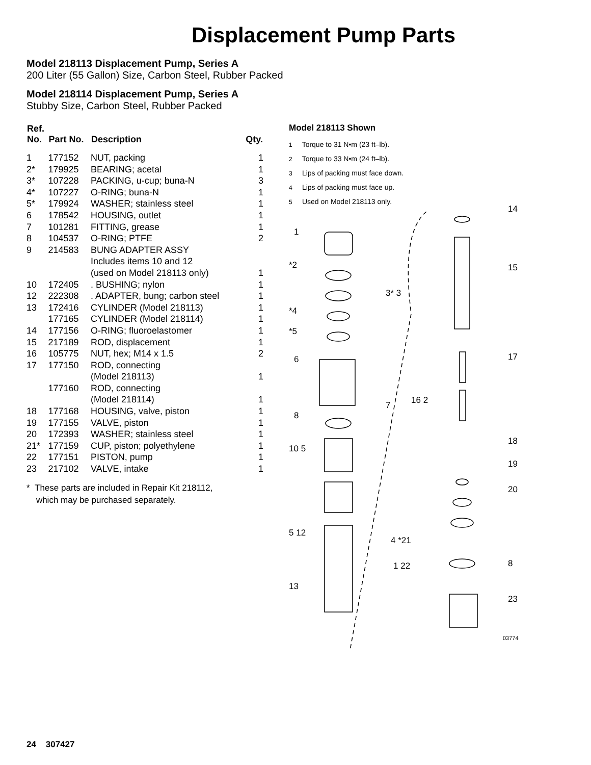Displacement Pump Parts
Model 218113 Displacement Pump, Series A
200 Liter (55 Gallon) Size, Carbon Steel, Rubber Packed
Model 218114 Displacement Pump, Series A
Stubby Size, Carbon Steel, Rubber Packed
| Ref. No. | Part No. | Description | Qty. |
| --- | --- | --- | --- |
| 1 | 177152 | NUT, packing | 1 |
| 2* | 179925 | BEARING; acetal | 1 |
| 3* | 107228 | PACKING, u-cup; buna-N | 3 |
| 4* | 107227 | O-RING; buna-N | 1 |
| 5* | 179924 | WASHER; stainless steel | 1 |
| 6 | 178542 | HOUSING, outlet | 1 |
| 7 | 101281 | FITTING, grease | 1 |
| 8 | 104537 | O-RING; PTFE | 2 |
| 9 | 214583 | BUNG ADAPTER ASSY Includes items 10 and 12 (used on Model 218113 only) | 1 |
| 10 | 172405 | . BUSHING; nylon | 1 |
| 12 | 222308 | . ADAPTER, bung; carbon steel | 1 |
| 13 | 172416 | CYLINDER (Model 218113) | 1 |
| | 177165 | CYLINDER (Model 218114) | 1 |
| 14 | 177156 | O-RING; fluoroelastomer | 1 |
| 15 | 217189 | ROD, displacement | 1 |
| 16 | 105775 | NUT, hex; M14 x 1.5 | 2 |
| 17 | 177150 | ROD, connecting (Model 218113) | 1 |
| | 177160 | ROD, connecting (Model 218114) | 1 |
| 18 | 177168 | HOUSING, valve, piston | 1 |
| 19 | 177155 | VALVE, piston | 1 |
| 20 | 172393 | WASHER; stainless steel | 1 |
| 21* | 177159 | CUP, piston; polyethylene | 1 |
| 22 | 177151 | PISTON, pump | 1 |
| 23 | 217102 | VALVE, intake | 1 |
* These parts are included in Repair Kit 218112,
which may be purchased separately.
Model 218113 Shown
1 Torque to 31 N•m (23 ft–lb).
2 Torque to 33 N•m (24 ft–lb).
3 Lips of packing must face down.
4 Lips of packing must face up.
5 Used on Model 218113 only.
1
*2
3* 3
*4
*5
6
7 16 2
8
10 5
5 12
13
4 *21
1 22
14
15
17
18
19
20
8
23
03774
24 307427